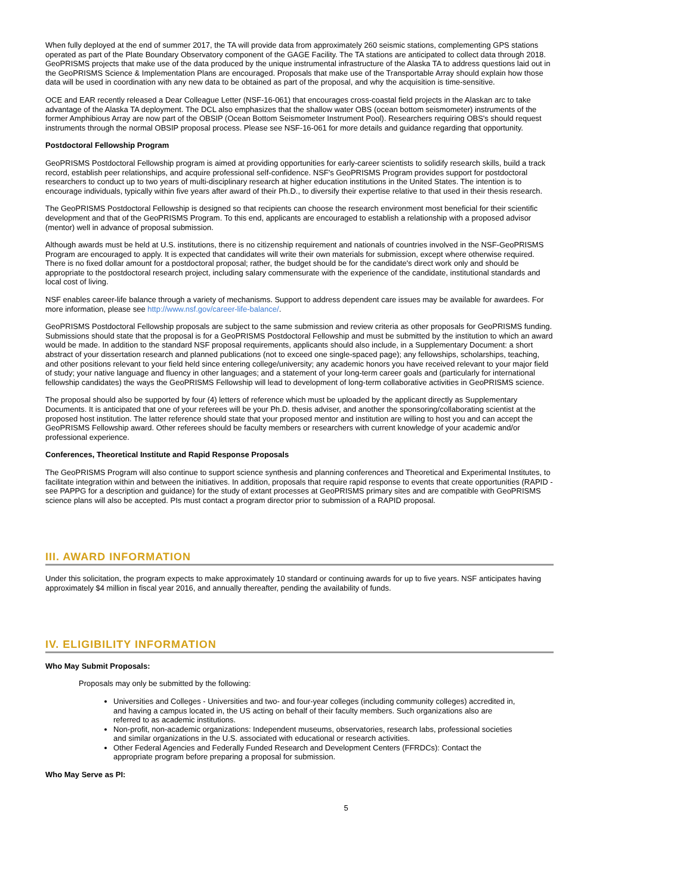When fully deployed at the end of summer 2017, the TA will provide data from approximately 260 seismic stations, complementing GPS stations operated as part of the Plate Boundary Observatory component of the GAGE Facility. The TA stations are anticipated to collect data through 2018. GeoPRISMS projects that make use of the data produced by the unique instrumental infrastructure of the Alaska TA to address questions laid out in the GeoPRISMS Science & Implementation Plans are encouraged. Proposals that make use of the Transportable Array should explain how those data will be used in coordination with any new data to be obtained as part of the proposal, and why the acquisition is time-sensitive.
OCE and EAR recently released a Dear Colleague Letter (NSF-16-061) that encourages cross-coastal field projects in the Alaskan arc to take advantage of the Alaska TA deployment. The DCL also emphasizes that the shallow water OBS (ocean bottom seismometer) instruments of the former Amphibious Array are now part of the OBSIP (Ocean Bottom Seismometer Instrument Pool). Researchers requiring OBS's should request instruments through the normal OBSIP proposal process. Please see NSF-16-061 for more details and guidance regarding that opportunity.
Postdoctoral Fellowship Program
GeoPRISMS Postdoctoral Fellowship program is aimed at providing opportunities for early-career scientists to solidify research skills, build a track record, establish peer relationships, and acquire professional self-confidence. NSF's GeoPRISMS Program provides support for postdoctoral researchers to conduct up to two years of multi-disciplinary research at higher education institutions in the United States. The intention is to encourage individuals, typically within five years after award of their Ph.D., to diversify their expertise relative to that used in their thesis research.
The GeoPRISMS Postdoctoral Fellowship is designed so that recipients can choose the research environment most beneficial for their scientific development and that of the GeoPRISMS Program. To this end, applicants are encouraged to establish a relationship with a proposed advisor (mentor) well in advance of proposal submission.
Although awards must be held at U.S. institutions, there is no citizenship requirement and nationals of countries involved in the NSF-GeoPRISMS Program are encouraged to apply. It is expected that candidates will write their own materials for submission, except where otherwise required. There is no fixed dollar amount for a postdoctoral proposal; rather, the budget should be for the candidate's direct work only and should be appropriate to the postdoctoral research project, including salary commensurate with the experience of the candidate, institutional standards and local cost of living.
NSF enables career-life balance through a variety of mechanisms. Support to address dependent care issues may be available for awardees. For more information, please see http://www.nsf.gov/career-life-balance/.
GeoPRISMS Postdoctoral Fellowship proposals are subject to the same submission and review criteria as other proposals for GeoPRISMS funding. Submissions should state that the proposal is for a GeoPRISMS Postdoctoral Fellowship and must be submitted by the institution to which an award would be made. In addition to the standard NSF proposal requirements, applicants should also include, in a Supplementary Document: a short abstract of your dissertation research and planned publications (not to exceed one single-spaced page); any fellowships, scholarships, teaching, and other positions relevant to your field held since entering college/university; any academic honors you have received relevant to your major field of study; your native language and fluency in other languages; and a statement of your long-term career goals and (particularly for international fellowship candidates) the ways the GeoPRISMS Fellowship will lead to development of long-term collaborative activities in GeoPRISMS science.
The proposal should also be supported by four (4) letters of reference which must be uploaded by the applicant directly as Supplementary Documents. It is anticipated that one of your referees will be your Ph.D. thesis adviser, and another the sponsoring/collaborating scientist at the proposed host institution. The latter reference should state that your proposed mentor and institution are willing to host you and can accept the GeoPRISMS Fellowship award. Other referees should be faculty members or researchers with current knowledge of your academic and/or professional experience.
Conferences, Theoretical Institute and Rapid Response Proposals
The GeoPRISMS Program will also continue to support science synthesis and planning conferences and Theoretical and Experimental Institutes, to facilitate integration within and between the initiatives. In addition, proposals that require rapid response to events that create opportunities (RAPID - see PAPPG for a description and guidance) for the study of extant processes at GeoPRISMS primary sites and are compatible with GeoPRISMS science plans will also be accepted. PIs must contact a program director prior to submission of a RAPID proposal.
III. AWARD INFORMATION
Under this solicitation, the program expects to make approximately 10 standard or continuing awards for up to five years. NSF anticipates having approximately $4 million in fiscal year 2016, and annually thereafter, pending the availability of funds.
IV. ELIGIBILITY INFORMATION
Who May Submit Proposals:
Proposals may only be submitted by the following:
Universities and Colleges - Universities and two- and four-year colleges (including community colleges) accredited in, and having a campus located in, the US acting on behalf of their faculty members. Such organizations also are referred to as academic institutions.
Non-profit, non-academic organizations: Independent museums, observatories, research labs, professional societies and similar organizations in the U.S. associated with educational or research activities.
Other Federal Agencies and Federally Funded Research and Development Centers (FFRDCs): Contact the appropriate program before preparing a proposal for submission.
Who May Serve as PI:
5